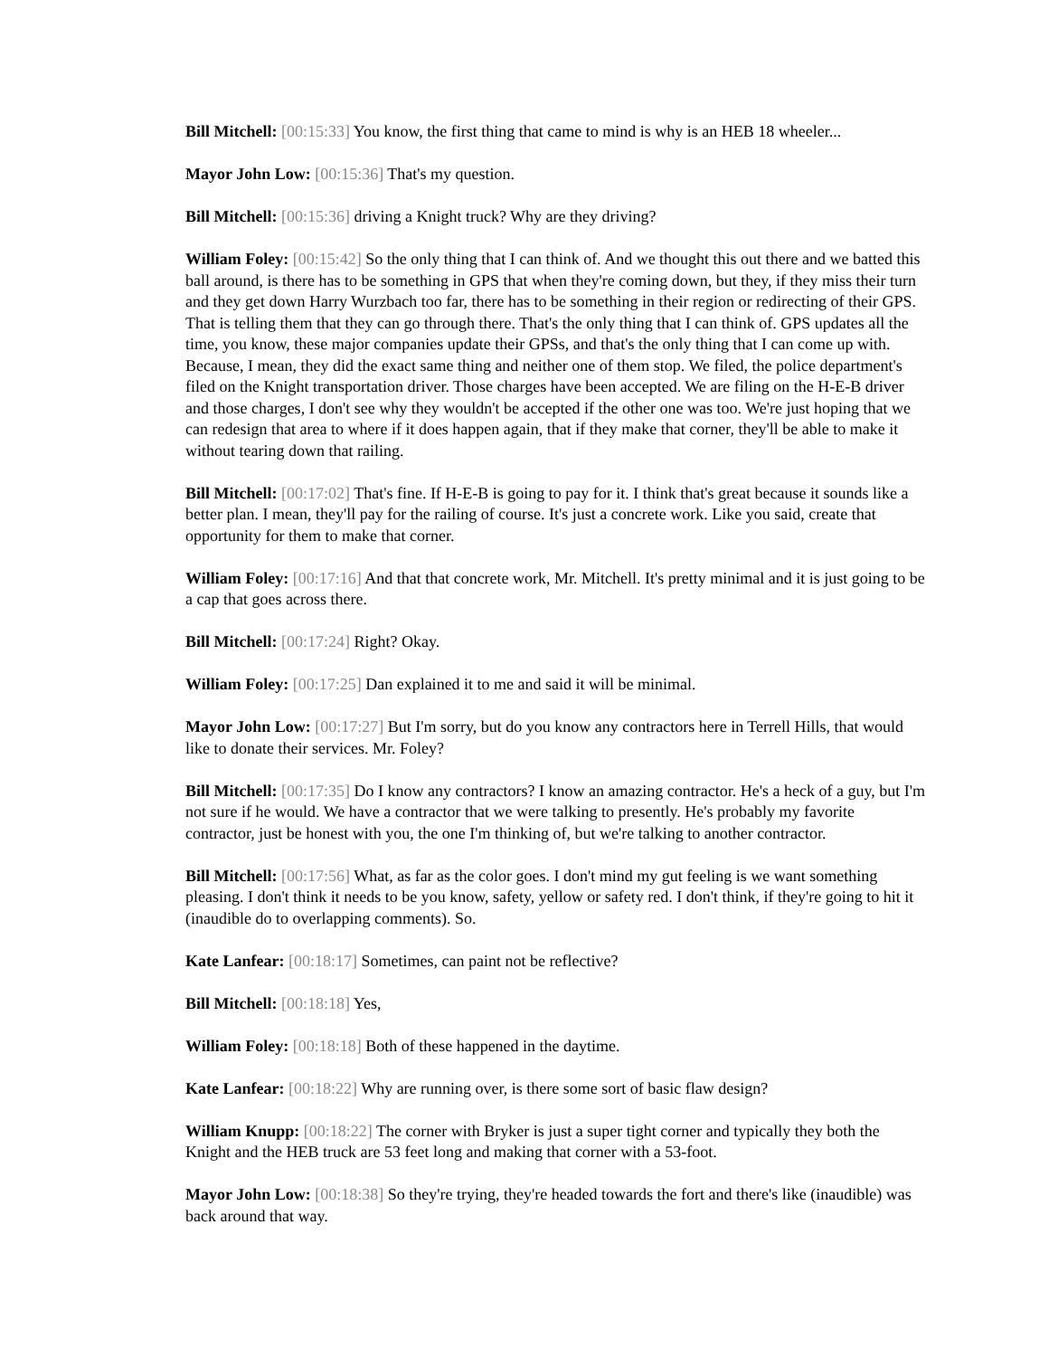Bill Mitchell: [00:15:33] You know, the first thing that came to mind is why is an HEB 18 wheeler...
Mayor John Low: [00:15:36] That's my question.
Bill Mitchell: [00:15:36] driving a Knight truck? Why are they driving?
William Foley: [00:15:42] So the only thing that I can think of. And we thought this out there and we batted this ball around, is there has to be something in GPS that when they're coming down, but they, if they miss their turn and they get down Harry Wurzbach too far, there has to be something in their region or redirecting of their GPS. That is telling them that they can go through there. That's the only thing that I can think of. GPS updates all the time, you know, these major companies update their GPSs, and that's the only thing that I can come up with. Because, I mean, they did the exact same thing and neither one of them stop. We filed, the police department's filed on the Knight transportation driver. Those charges have been accepted. We are filing on the H-E-B driver and those charges, I don't see why they wouldn't be accepted if the other one was too. We're just hoping that we can redesign that area to where if it does happen again, that if they make that corner, they'll be able to make it without tearing down that railing.
Bill Mitchell: [00:17:02] That's fine. If H-E-B is going to pay for it. I think that's great because it sounds like a better plan. I mean, they'll pay for the railing of course. It's just a concrete work. Like you said, create that opportunity for them to make that corner.
William Foley: [00:17:16] And that that concrete work, Mr. Mitchell. It's pretty minimal and it is just going to be a cap that goes across there.
Bill Mitchell: [00:17:24] Right? Okay.
William Foley: [00:17:25] Dan explained it to me and said it will be minimal.
Mayor John Low: [00:17:27] But I'm sorry, but do you know any contractors here in Terrell Hills, that would like to donate their services. Mr. Foley?
Bill Mitchell: [00:17:35] Do I know any contractors? I know an amazing contractor. He's a heck of a guy, but I'm not sure if he would. We have a contractor that we were talking to presently. He's probably my favorite contractor, just be honest with you, the one I'm thinking of, but we're talking to another contractor.
Bill Mitchell: [00:17:56] What, as far as the color goes. I don't mind my gut feeling is we want something pleasing. I don't think it needs to be you know, safety, yellow or safety red. I don't think, if they're going to hit it (inaudible do to overlapping comments). So.
Kate Lanfear: [00:18:17] Sometimes, can paint not be reflective?
Bill Mitchell: [00:18:18] Yes,
William Foley: [00:18:18] Both of these happened in the daytime.
Kate Lanfear: [00:18:22] Why are running over, is there some sort of basic flaw design?
William Knupp: [00:18:22] The corner with Bryker is just a super tight corner and typically they both the Knight and the HEB truck are 53 feet long and making that corner with a 53-foot.
Mayor John Low: [00:18:38] So they're trying, they're headed towards the fort and there's like (inaudible) was back around that way.